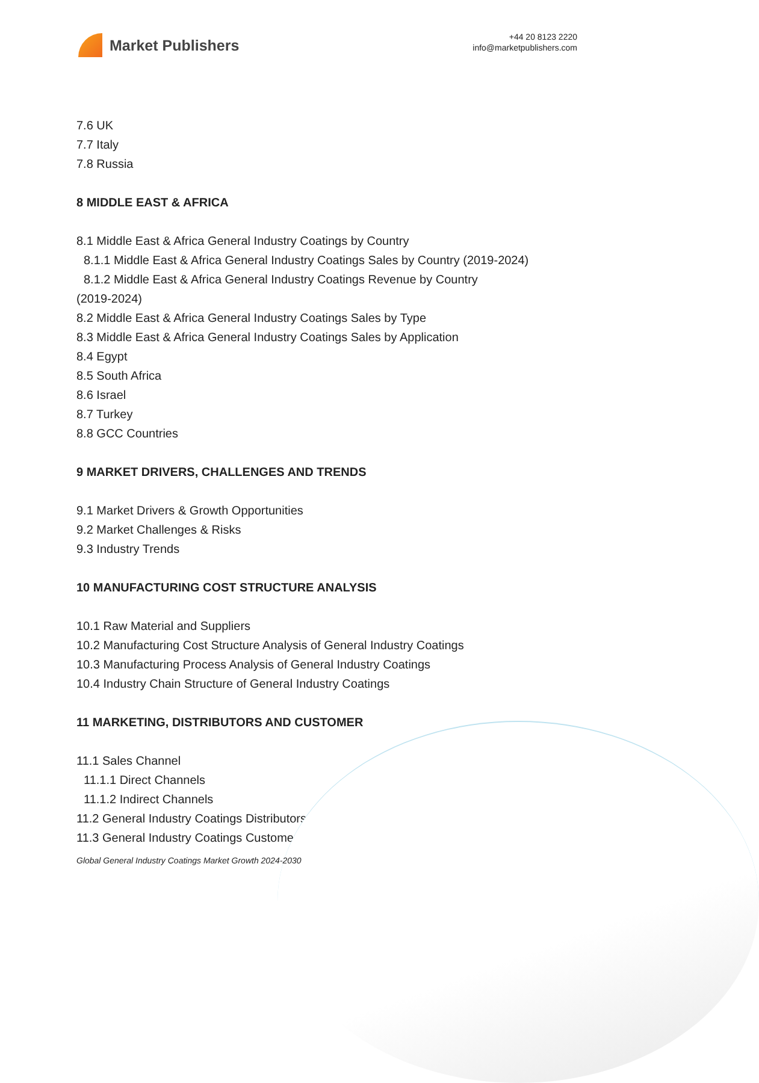Market Publishers
+44 20 8123 2220
info@marketpublishers.com
7.6 UK
7.7 Italy
7.8 Russia
8 MIDDLE EAST & AFRICA
8.1 Middle East & Africa General Industry Coatings by Country
8.1.1 Middle East & Africa General Industry Coatings Sales by Country (2019-2024)
8.1.2 Middle East & Africa General Industry Coatings Revenue by Country
(2019-2024)
8.2 Middle East & Africa General Industry Coatings Sales by Type
8.3 Middle East & Africa General Industry Coatings Sales by Application
8.4 Egypt
8.5 South Africa
8.6 Israel
8.7 Turkey
8.8 GCC Countries
9 MARKET DRIVERS, CHALLENGES AND TRENDS
9.1 Market Drivers & Growth Opportunities
9.2 Market Challenges & Risks
9.3 Industry Trends
10 MANUFACTURING COST STRUCTURE ANALYSIS
10.1 Raw Material and Suppliers
10.2 Manufacturing Cost Structure Analysis of General Industry Coatings
10.3 Manufacturing Process Analysis of General Industry Coatings
10.4 Industry Chain Structure of General Industry Coatings
11 MARKETING, DISTRIBUTORS AND CUSTOMER
11.1 Sales Channel
11.1.1 Direct Channels
11.1.2 Indirect Channels
11.2 General Industry Coatings Distributors
11.3 General Industry Coatings Customer
Global General Industry Coatings Market Growth 2024-2030